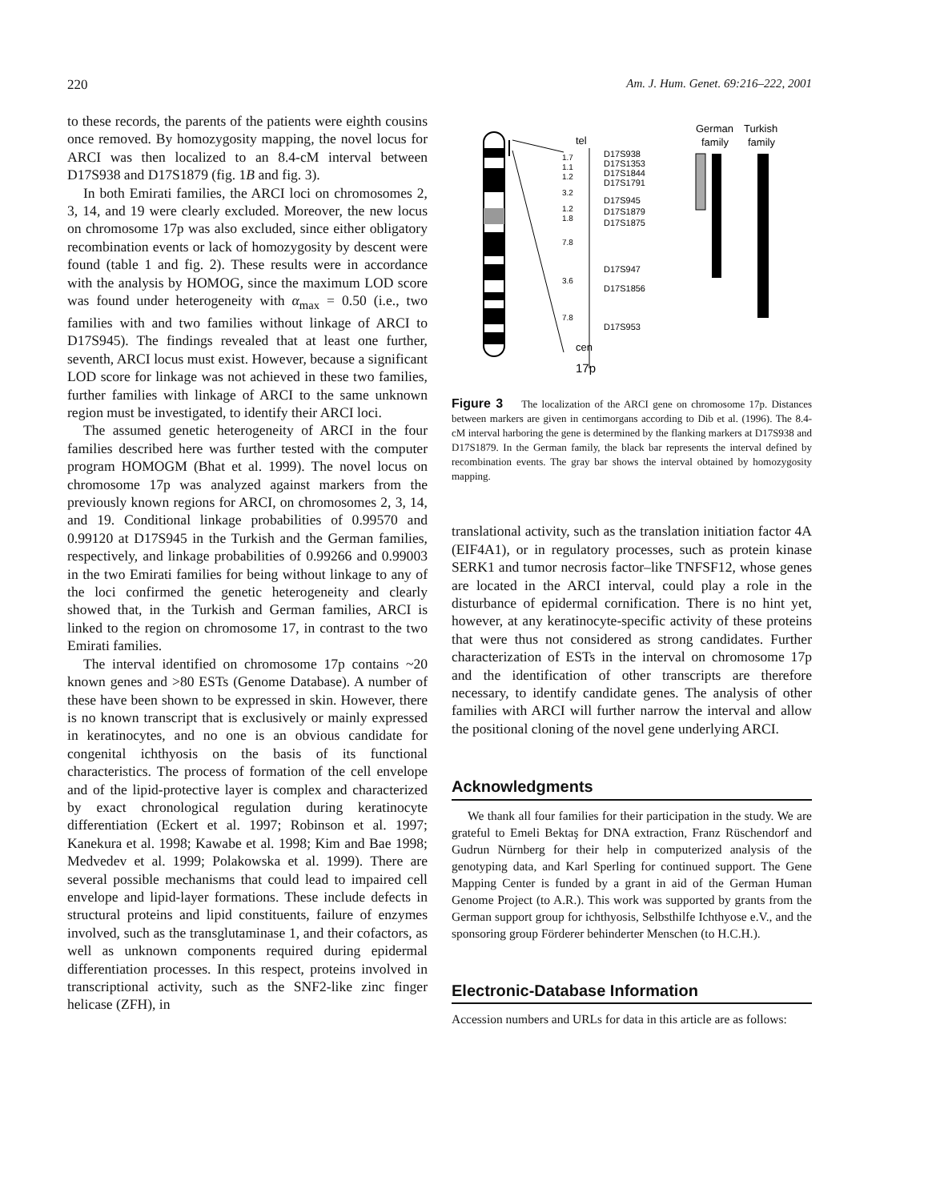220 Am. J. Hum. Genet. 69:216–222, 2001
to these records, the parents of the patients were eighth cousins once removed. By homozygosity mapping, the novel locus for ARCI was then localized to an 8.4-cM interval between D17S938 and D17S1879 (fig. 1B and fig. 3).
In both Emirati families, the ARCI loci on chromosomes 2, 3, 14, and 19 were clearly excluded. Moreover, the new locus on chromosome 17p was also excluded, since either obligatory recombination events or lack of homozygosity by descent were found (table 1 and fig. 2). These results were in accordance with the analysis by HOMOG, since the maximum LOD score was found under heterogeneity with α<sub>max</sub> = 0.50 (i.e., two families with and two families without linkage of ARCI to D17S945). The findings revealed that at least one further, seventh, ARCI locus must exist. However, because a significant LOD score for linkage was not achieved in these two families, further families with linkage of ARCI to the same unknown region must be investigated, to identify their ARCI loci.
The assumed genetic heterogeneity of ARCI in the four families described here was further tested with the computer program HOMOGM (Bhat et al. 1999). The novel locus on chromosome 17p was analyzed against markers from the previously known regions for ARCI, on chromosomes 2, 3, 14, and 19. Conditional linkage probabilities of 0.99570 and 0.99120 at D17S945 in the Turkish and the German families, respectively, and linkage probabilities of 0.99266 and 0.99003 in the two Emirati families for being without linkage to any of the loci confirmed the genetic heterogeneity and clearly showed that, in the Turkish and German families, ARCI is linked to the region on chromosome 17, in contrast to the two Emirati families.
The interval identified on chromosome 17p contains ~20 known genes and >80 ESTs (Genome Database). A number of these have been shown to be expressed in skin. However, there is no known transcript that is exclusively or mainly expressed in keratinocytes, and no one is an obvious candidate for congenital ichthyosis on the basis of its functional characteristics. The process of formation of the cell envelope and of the lipid-protective layer is complex and characterized by exact chronological regulation during keratinocyte differentiation (Eckert et al. 1997; Robinson et al. 1997; Kanekura et al. 1998; Kawabe et al. 1998; Kim and Bae 1998; Medvedev et al. 1999; Polakowska et al. 1999). There are several possible mechanisms that could lead to impaired cell envelope and lipid-layer formations. These include defects in structural proteins and lipid constituents, failure of enzymes involved, such as the transglutaminase 1, and their cofactors, as well as unknown components required during epidermal differentiation processes. In this respect, proteins involved in transcriptional activity, such as the SNF2-like zinc finger helicase (ZFH), in
tel
1.7
1.1
1.2
3.2
1.2
1.8
7.8
3.6
7.8
D17S938
D17S1353
D17S1844
D17S1791
D17S945
D17S1879
D17S1875
D17S947
D17S1856
D17S953
cen
17p
German
family
Turkish
family
Figure 3 The localization of the ARCI gene on chromosome 17p. Distances between markers are given in centimorgans according to Dib et al. (1996). The 8.4-cM interval harboring the gene is determined by the flanking markers at D17S938 and D17S1879. In the German family, the black bar represents the interval defined by recombination events. The gray bar shows the interval obtained by homozygosity mapping.
translational activity, such as the translation initiation factor 4A (EIF4A1), or in regulatory processes, such as protein kinase SERK1 and tumor necrosis factor–like TNFSF12, whose genes are located in the ARCI interval, could play a role in the disturbance of epidermal cornification. There is no hint yet, however, at any keratinocyte-specific activity of these proteins that were thus not considered as strong candidates. Further characterization of ESTs in the interval on chromosome 17p and the identification of other transcripts are therefore necessary, to identify candidate genes. The analysis of other families with ARCI will further narrow the interval and allow the positional cloning of the novel gene underlying ARCI.
Acknowledgments
We thank all four families for their participation in the study. We are grateful to Emeli Bektaş for DNA extraction, Franz Rüschendorf and Gudrun Nürnberg for their help in computerized analysis of the genotyping data, and Karl Sperling for continued support. The Gene Mapping Center is funded by a grant in aid of the German Human Genome Project (to A.R.). This work was supported by grants from the German support group for ichthyosis, Selbsthilfe Ichthyose e.V., and the sponsoring group Förderer behinderter Menschen (to H.C.H.).
Electronic-Database Information
Accession numbers and URLs for data in this article are as follows: